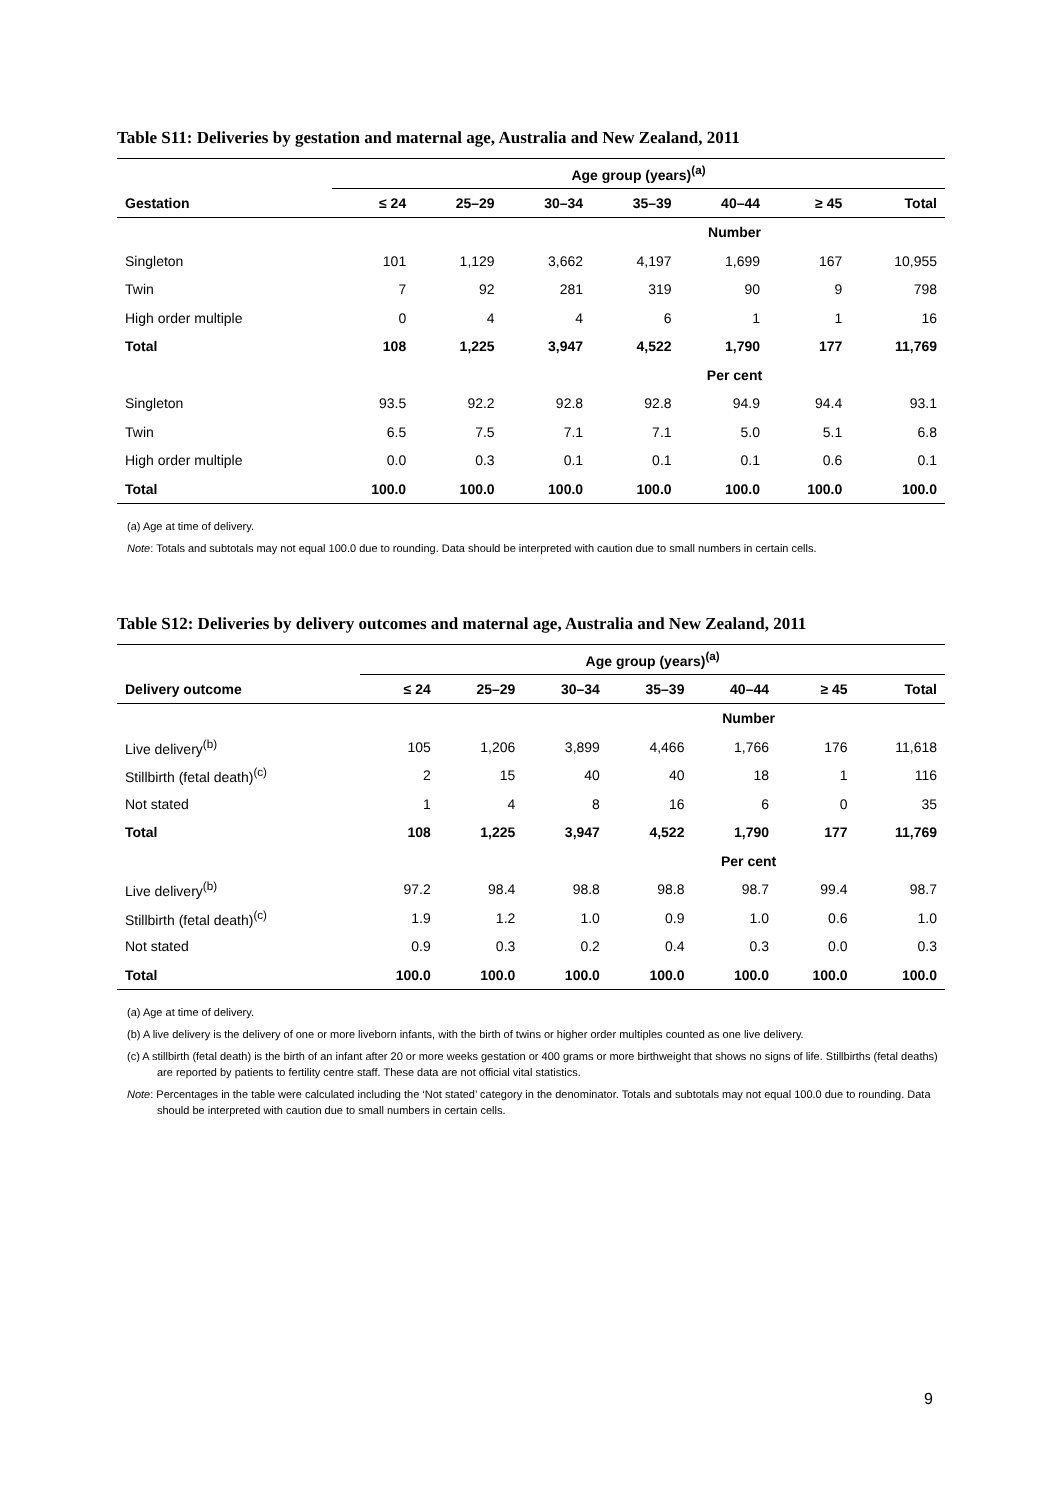Table S11: Deliveries by gestation and maternal age, Australia and New Zealand, 2011
| | Age group (years)<sup>(a)</sup> | | | | | | |
| --- | --- | --- | --- | --- | --- | --- | --- |
| Gestation | ≤ 24 | 25–29 | 30–34 | 35–39 | 40–44 | ≥ 45 | Total |
| | Number | | | | | | |
| Singleton | 101 | 1,129 | 3,662 | 4,197 | 1,699 | 167 | 10,955 |
| Twin | 7 | 92 | 281 | 319 | 90 | 9 | 798 |
| High order multiple | 0 | 4 | 4 | 6 | 1 | 1 | 16 |
| Total | 108 | 1,225 | 3,947 | 4,522 | 1,790 | 177 | 11,769 |
| | Per cent | | | | | | |
| Singleton | 93.5 | 92.2 | 92.8 | 92.8 | 94.9 | 94.4 | 93.1 |
| Twin | 6.5 | 7.5 | 7.1 | 7.1 | 5.0 | 5.1 | 6.8 |
| High order multiple | 0.0 | 0.3 | 0.1 | 0.1 | 0.1 | 0.6 | 0.1 |
| Total | 100.0 | 100.0 | 100.0 | 100.0 | 100.0 | 100.0 | 100.0 |
(a) Age at time of delivery.
Note: Totals and subtotals may not equal 100.0 due to rounding. Data should be interpreted with caution due to small numbers in certain cells.
Table S12: Deliveries by delivery outcomes and maternal age, Australia and New Zealand, 2011
| | Age group (years)<sup>(a)</sup> | | | | | | |
| --- | --- | --- | --- | --- | --- | --- | --- |
| Delivery outcome | ≤ 24 | 25–29 | 30–34 | 35–39 | 40–44 | ≥ 45 | Total |
| | Number | | | | | | |
| Live delivery<sup>(b)</sup> | 105 | 1,206 | 3,899 | 4,466 | 1,766 | 176 | 11,618 |
| Stillbirth (fetal death)<sup>(c)</sup> | 2 | 15 | 40 | 40 | 18 | 1 | 116 |
| Not stated | 1 | 4 | 8 | 16 | 6 | 0 | 35 |
| Total | 108 | 1,225 | 3,947 | 4,522 | 1,790 | 177 | 11,769 |
| | Per cent | | | | | | |
| Live delivery<sup>(b)</sup> | 97.2 | 98.4 | 98.8 | 98.8 | 98.7 | 99.4 | 98.7 |
| Stillbirth (fetal death)<sup>(c)</sup> | 1.9 | 1.2 | 1.0 | 0.9 | 1.0 | 0.6 | 1.0 |
| Not stated | 0.9 | 0.3 | 0.2 | 0.4 | 0.3 | 0.0 | 0.3 |
| Total | 100.0 | 100.0 | 100.0 | 100.0 | 100.0 | 100.0 | 100.0 |
(a) Age at time of delivery.
(b) A live delivery is the delivery of one or more liveborn infants, with the birth of twins or higher order multiples counted as one live delivery.
(c) A stillbirth (fetal death) is the birth of an infant after 20 or more weeks gestation or 400 grams or more birthweight that shows no signs of life. Stillbirths (fetal deaths) are reported by patients to fertility centre staff. These data are not official vital statistics.
Note: Percentages in the table were calculated including the ‘Not stated’ category in the denominator. Totals and subtotals may not equal 100.0 due to rounding. Data should be interpreted with caution due to small numbers in certain cells.
9